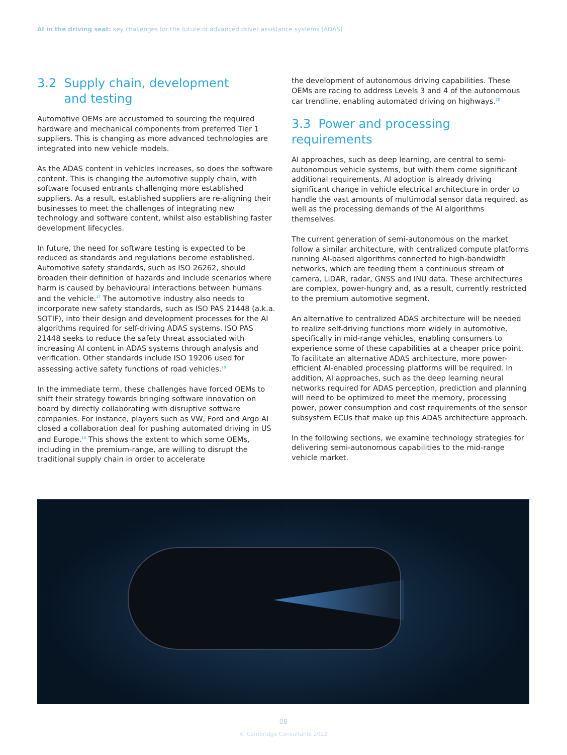AI in the driving seat: key challenges for the future of advanced driver assistance systems (ADAS)
3.2 Supply chain, development
and testing
Automotive OEMs are accustomed to sourcing the required hardware and mechanical components from preferred Tier 1 suppliers. This is changing as more advanced technologies are integrated into new vehicle models.
As the ADAS content in vehicles increases, so does the software content. This is changing the automotive supply chain, with software focused entrants challenging more established suppliers. As a result, established suppliers are re-aligning their businesses to meet the challenges of integrating new technology and software content, whilst also establishing faster development lifecycles.
In future, the need for software testing is expected to be reduced as standards and regulations become established. Automotive safety standards, such as ISO 26262, should broaden their definition of hazards and include scenarios where harm is caused by behavioural interactions between humans and the vehicle.<sup>17</sup> The automotive industry also needs to incorporate new safety standards, such as ISO PAS 21448 (a.k.a. SOTIF), into their design and development processes for the AI algorithms required for self-driving ADAS systems. ISO PAS 21448 seeks to reduce the safety threat associated with increasing AI content in ADAS systems through analysis and verification. Other standards include ISO 19206 used for assessing active safety functions of road vehicles.<sup>18</sup>
In the immediate term, these challenges have forced OEMs to shift their strategy towards bringing software innovation on board by directly collaborating with disruptive software companies. For instance, players such as VW, Ford and Argo AI closed a collaboration deal for pushing automated driving in US and Europe.<sup>19</sup> This shows the extent to which some OEMs, including in the premium-range, are willing to disrupt the traditional supply chain in order to accelerate
the development of autonomous driving capabilities. These OEMs are racing to address Levels 3 and 4 of the autonomous car trendline, enabling automated driving on highways.<sup>20</sup>
3.3 Power and processing requirements
AI approaches, such as deep learning, are central to semi-autonomous vehicle systems, but with them come significant additional requirements. AI adoption is already driving significant change in vehicle electrical architecture in order to handle the vast amounts of multimodal sensor data required, as well as the processing demands of the AI algorithms themselves.
The current generation of semi-autonomous on the market follow a similar architecture, with centralized compute platforms running AI-based algorithms connected to high-bandwidth networks, which are feeding them a continuous stream of camera, LiDAR, radar, GNSS and INU data. These architectures are complex, power-hungry and, as a result, currently restricted to the premium automotive segment.
An alternative to centralized ADAS architecture will be needed to realize self-driving functions more widely in automotive, specifically in mid-range vehicles, enabling consumers to experience some of these capabilities at a cheaper price point. To facilitate an alternative ADAS architecture, more power-efficient AI-enabled processing platforms will be required. In addition, AI approaches, such as the deep learning neural networks required for ADAS perception, prediction and planning will need to be optimized to meet the memory, processing power, power consumption and cost requirements of the sensor subsystem ECUs that make up this ADAS architecture approach.
In the following sections, we examine technology strategies for delivering semi-autonomous capabilities to the mid-range vehicle market.
08
© Cambridge Consultants 2022